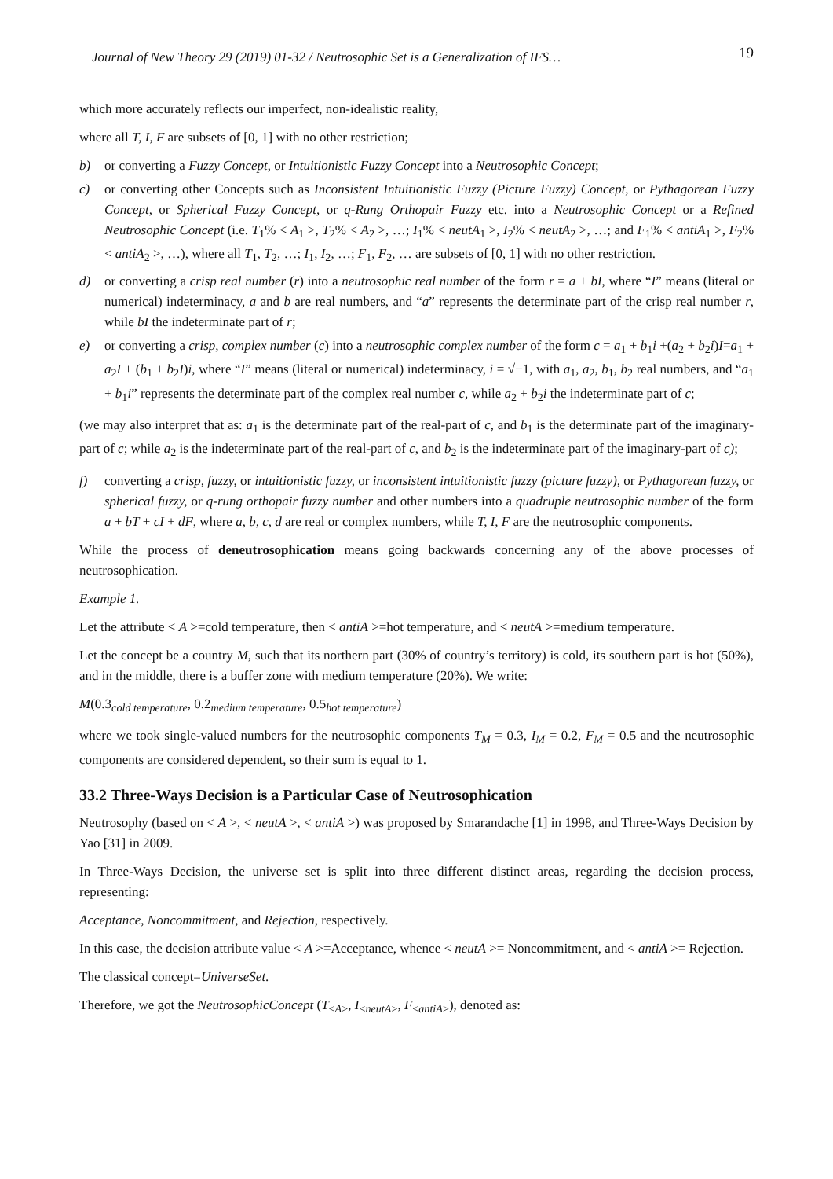Journal of New Theory 29 (2019) 01-32 / Neutrosophic Set is a Generalization of IFS… 19
which more accurately reflects our imperfect, non-idealistic reality,
where all T, I, F are subsets of [0, 1] with no other restriction;
b) or converting a Fuzzy Concept, or Intuitionistic Fuzzy Concept into a Neutrosophic Concept;
c) or converting other Concepts such as Inconsistent Intuitionistic Fuzzy (Picture Fuzzy) Concept, or Pythagorean Fuzzy Concept, or Spherical Fuzzy Concept, or q-Rung Orthopair Fuzzy etc. into a Neutrosophic Concept or a Refined Neutrosophic Concept (i.e. T<sub>1</sub>% < A<sub>1</sub> >, T<sub>2</sub>% < A<sub>2</sub> >, …; I<sub>1</sub>% < neutA<sub>1</sub> >, I<sub>2</sub>% < neutA<sub>2</sub> >, …; and F<sub>1</sub>% < antiA<sub>1</sub> >, F<sub>2</sub>% < antiA<sub>2</sub> >, …), where all T<sub>1</sub>, T<sub>2</sub>, …; I<sub>1</sub>, I<sub>2</sub>, …; F<sub>1</sub>, F<sub>2</sub>, … are subsets of [0, 1] with no other restriction.
d) or converting a crisp real number (r) into a neutrosophic real number of the form r = a + bI, where “I” means (literal or numerical) indeterminacy, a and b are real numbers, and “a” represents the determinate part of the crisp real number r, while bI the indeterminate part of r;
e) or converting a crisp, complex number (c) into a neutrosophic complex number of the form c = a<sub>1</sub> + b<sub>1</sub>i +(a<sub>2</sub> + b<sub>2</sub>i)I=a<sub>1</sub> + a<sub>2</sub>I + (b<sub>1</sub> + b<sub>2</sub>I)i, where “I” means (literal or numerical) indeterminacy, i = √−1, with a<sub>1</sub>, a<sub>2</sub>, b<sub>1</sub>, b<sub>2</sub> real numbers, and “a<sub>1</sub> + b<sub>1</sub>i” represents the determinate part of the complex real number c, while a<sub>2</sub> + b<sub>2</sub>i the indeterminate part of c;
(we may also interpret that as: a<sub>1</sub> is the determinate part of the real-part of c, and b<sub>1</sub> is the determinate part of the imaginary-part of c; while a<sub>2</sub> is the indeterminate part of the real-part of c, and b<sub>2</sub> is the indeterminate part of the imaginary-part of c);
f) converting a crisp, fuzzy, or intuitionistic fuzzy, or inconsistent intuitionistic fuzzy (picture fuzzy), or Pythagorean fuzzy, or spherical fuzzy, or q-rung orthopair fuzzy number and other numbers into a quadruple neutrosophic number of the form a + bT + cI + dF, where a, b, c, d are real or complex numbers, while T, I, F are the neutrosophic components.
While the process of deneutrosophication means going backwards concerning any of the above processes of neutrosophication.
Example 1.
Let the attribute < A >=cold temperature, then < antiA >=hot temperature, and < neutA >=medium temperature.
Let the concept be a country M, such that its northern part (30% of country’s territory) is cold, its southern part is hot (50%), and in the middle, there is a buffer zone with medium temperature (20%). We write:
M(0.3<sub>cold temperature</sub>, 0.2<sub>medium temperature</sub>, 0.5<sub>hot temperature</sub>)
where we took single-valued numbers for the neutrosophic components T<sub>M</sub> = 0.3, I<sub>M</sub> = 0.2, F<sub>M</sub> = 0.5 and the neutrosophic components are considered dependent, so their sum is equal to 1.
33.2 Three-Ways Decision is a Particular Case of Neutrosophication
Neutrosophy (based on < A >, < neutA >, < antiA >) was proposed by Smarandache [1] in 1998, and Three-Ways Decision by Yao [31] in 2009.
In Three-Ways Decision, the universe set is split into three different distinct areas, regarding the decision process, representing:
Acceptance, Noncommitment, and Rejection, respectively.
In this case, the decision attribute value < A >=Acceptance, whence < neutA >= Noncommitment, and < antiA >= Rejection.
The classical concept=UniverseSet.
Therefore, we got the NeutrosophicConcept (T<sub><A></sub>, I<sub><neutA></sub>, F<sub><antiA></sub>), denoted as: